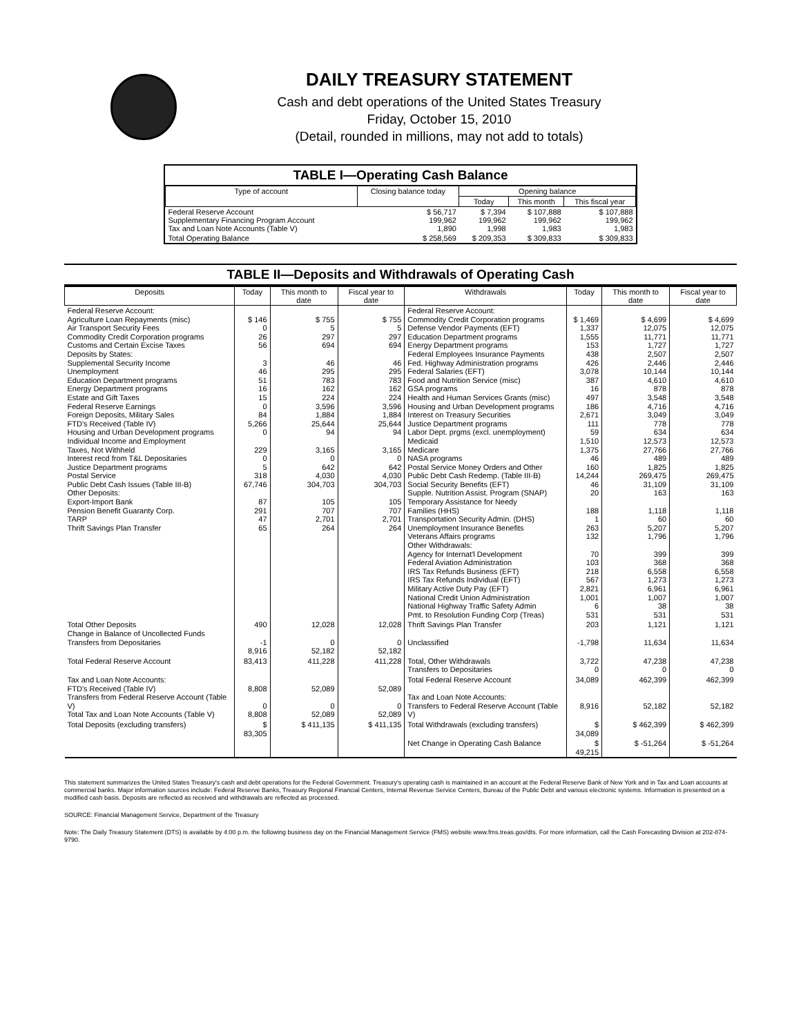DAILY TREASURY STATEMENT
Cash and debt operations of the United States Treasury
Friday, October 15, 2010
(Detail, rounded in millions, may not add to totals)
TABLE I—Operating Cash Balance
| Type of account | Closing balance today | Opening balance | | |
| --- | --- | --- | --- | --- |
| | | Today | This month | This fiscal year |
| Federal Reserve Account Supplementary Financing Program Account Tax and Loan Note Accounts (Table V) | $ 56,717 199,962 1,890 | $ 7,394 199,962 1,998 | $ 107,888 199,962 1,983 | $ 107,888 199,962 1,983 |
| Total Operating Balance | $ 258,569 | $ 209,353 | $ 309,833 | $ 309,833 |
TABLE II—Deposits and Withdrawals of Operating Cash
| Deposits | Today | This month to date | Fiscal year to date | Withdrawals | Today | This month to date | Fiscal year to date |
| --- | --- | --- | --- | --- | --- | --- | --- |
| Federal Reserve Account: Agriculture Loan Repayments (misc) Air Transport Security Fees Commodity Credit Corporation programs Customs and Certain Excise Taxes Deposits by States: Supplemental Security Income Unemployment Education Department programs Energy Department programs Estate and Gift Taxes Federal Reserve Earnings Foreign Deposits, Military Sales FTD's Received (Table IV) Housing and Urban Development programs Individual Income and Employment Taxes, Not Withheld Interest recd from T&L Depositaries Justice Department programs Postal Service Public Debt Cash Issues (Table III-B) Other Deposits: Export-Import Bank Pension Benefit Guaranty Corp. TARP Thrift Savings Plan Transfer | $ 146 0 26 56 3 46 51 16 15 0 84 5,266 0 229 0 5 318 67,746 87 291 47 65 | $ 755 5 297 694 46 295 783 162 224 3,596 1,884 25,644 94 3,165 0 642 4,030 304,703 105 707 2,701 264 | $ 755 5 297 694 46 295 783 162 224 3,596 1,884 25,644 94 3,165 0 642 4,030 304,703 105 707 2,701 264 | Federal Reserve Account: Commodity Credit Corporation programs Defense Vendor Payments (EFT) Education Department programs Energy Department programs Federal Employees Insurance Payments Fed. Highway Administration programs Federal Salaries (EFT) Food and Nutrition Service (misc) GSA programs Health and Human Services Grants (misc) Housing and Urban Development programs Interest on Treasury Securities Justice Department programs Labor Dept. prgms (excl. unemployment) Medicaid Medicare NASA programs Postal Service Money Orders and Other Public Debt Cash Redemp. (Table III-B) Social Security Benefits (EFT) Supple. Nutrition Assist. Program (SNAP) Temporary Assistance for Needy Families (HHS) Transportation Security Admin. (DHS) Unemployment Insurance Benefits Veterans Affairs programs Other Withdrawals: Agency for Internat'l Development Federal Aviation Administration IRS Tax Refunds Business (EFT) IRS Tax Refunds Individual (EFT) Military Active Duty Pay (EFT) National Credit Union Administration National Highway Traffic Safety Admin Pmt. to Resolution Funding Corp (Treas) | $ 1,469 1,337 1,555 153 438 426 3,078 387 16 497 186 2,671 111 59 1,510 1,375 46 160 14,244 46 20 188 1 263 132 70 103 218 567 2,821 1,001 6 531 | $ 4,699 12,075 11,771 1,727 2,507 2,446 10,144 4,610 878 3,548 4,716 3,049 778 634 12,573 27,766 489 1,825 269,475 31,109 163 1,118 60 5,207 1,796 399 368 6,558 1,273 6,961 1,007 38 531 | $ 4,699 12,075 11,771 1,727 2,507 2,446 10,144 4,610 878 3,548 4,716 3,049 778 634 12,573 27,766 489 1,825 269,475 31,109 163 1,118 60 5,207 1,796 399 368 6,558 1,273 6,961 1,007 38 531 |
| Total Other Deposits Change in Balance of Uncollected Funds Transfers from Depositaries | 490 -1 8,916 | 12,028 0 52,182 | 12,028 0 52,182 | Thrift Savings Plan Transfer Unclassified | 203 -1,798 | 1,121 11,634 | 1,121 11,634 |
| Total Federal Reserve Account | 83,413 | 411,228 | 411,228 | Total, Other Withdrawals Transfers to Depositaries | 3,722 0 | 47,238 0 | 47,238 0 |
| Tax and Loan Note Accounts: FTD's Received (Table IV) Transfers from Federal Reserve Account (Table V) Total Tax and Loan Note Accounts (Table V) | 8,808 0 8,808 | 52,089 0 52,089 | 52,089 0 52,089 | Total Federal Reserve Account Tax and Loan Note Accounts: Transfers to Federal Reserve Account (Table V) | 34,089 8,916 | 462,399 52,182 | 462,399 52,182 |
| Total Deposits (excluding transfers) | $ 83,305 | $ 411,135 | $ 411,135 | Total Withdrawals (excluding transfers) | $ 34,089 | $ 462,399 | $ 462,399 |
| | | | | Net Change in Operating Cash Balance | $ 49,215 | $ -51,264 | $ -51,264 |
This statement summarizes the United States Treasury's cash and debt operations for the Federal Government. Treasury's operating cash is maintained in an account at the Federal Reserve Bank of New York and in Tax and Loan accounts at commercial banks. Major information sources include: Federal Reserve Banks, Treasury Regional Financial Centers, Internal Revenue Service Centers, Bureau of the Public Debt and various electronic systems. Information is presented on a modified cash basis. Deposits are reflected as received and withdrawals are reflected as processed.
SOURCE: Financial Management Service, Department of the Treasury
Note: The Daily Treasury Statement (DTS) is available by 4:00 p.m. the following business day on the Financial Management Service (FMS) website www.fms.treas.gov/dts. For more information, call the Cash Forecasting Division at 202-874-9790.